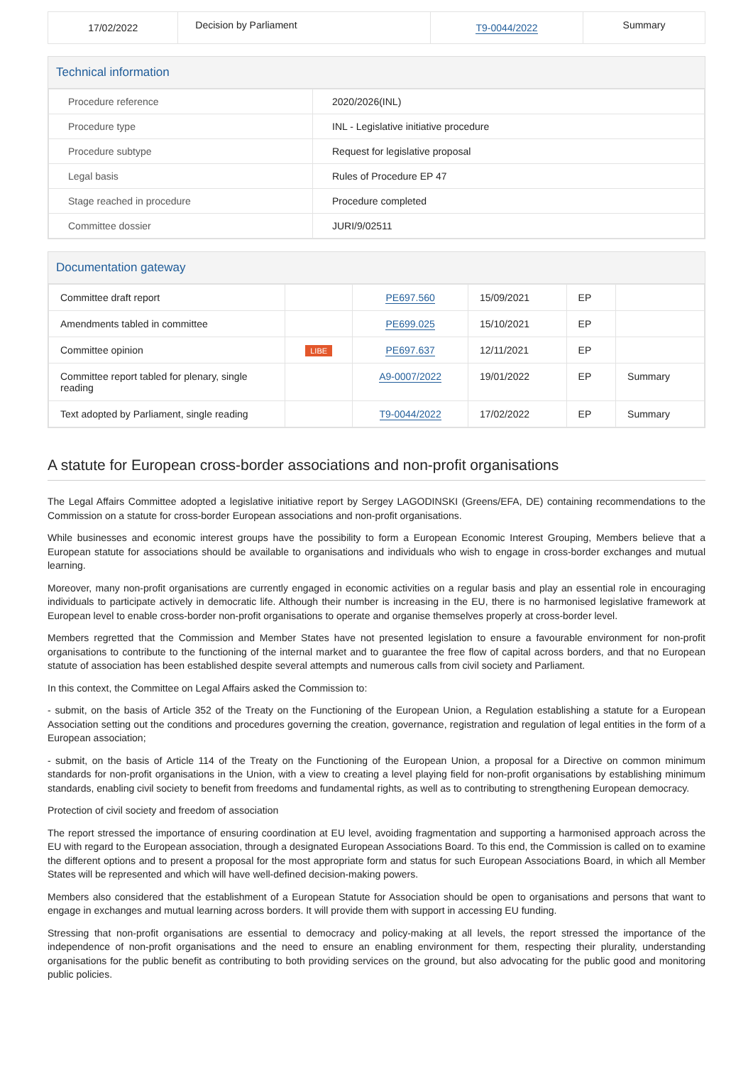| 17/02/2022 | Decision by Parliament | T9-0044/2022 | Summary |
Technical information
| Procedure reference | 2020/2026(INL) |
| Procedure type | INL - Legislative initiative procedure |
| Procedure subtype | Request for legislative proposal |
| Legal basis | Rules of Procedure EP 47 |
| Stage reached in procedure | Procedure completed |
| Committee dossier | JURI/9/02511 |
Documentation gateway
| Committee draft report | | PE697.560 | 15/09/2021 | EP | |
| Amendments tabled in committee | | PE699.025 | 15/10/2021 | EP | |
| Committee opinion | LIBE | PE697.637 | 12/11/2021 | EP | |
| Committee report tabled for plenary, single reading | | A9-0007/2022 | 19/01/2022 | EP | Summary |
| Text adopted by Parliament, single reading | | T9-0044/2022 | 17/02/2022 | EP | Summary |
A statute for European cross-border associations and non-profit organisations
The Legal Affairs Committee adopted a legislative initiative report by Sergey LAGODINSKI (Greens/EFA, DE) containing recommendations to the Commission on a statute for cross-border European associations and non-profit organisations.
While businesses and economic interest groups have the possibility to form a European Economic Interest Grouping, Members believe that a European statute for associations should be available to organisations and individuals who wish to engage in cross-border exchanges and mutual learning.
Moreover, many non-profit organisations are currently engaged in economic activities on a regular basis and play an essential role in encouraging individuals to participate actively in democratic life. Although their number is increasing in the EU, there is no harmonised legislative framework at European level to enable cross-border non-profit organisations to operate and organise themselves properly at cross-border level.
Members regretted that the Commission and Member States have not presented legislation to ensure a favourable environment for non-profit organisations to contribute to the functioning of the internal market and to guarantee the free flow of capital across borders, and that no European statute of association has been established despite several attempts and numerous calls from civil society and Parliament.
In this context, the Committee on Legal Affairs asked the Commission to:
- submit, on the basis of Article 352 of the Treaty on the Functioning of the European Union, a Regulation establishing a statute for a European Association setting out the conditions and procedures governing the creation, governance, registration and regulation of legal entities in the form of a European association;
- submit, on the basis of Article 114 of the Treaty on the Functioning of the European Union, a proposal for a Directive on common minimum standards for non-profit organisations in the Union, with a view to creating a level playing field for non-profit organisations by establishing minimum standards, enabling civil society to benefit from freedoms and fundamental rights, as well as to contributing to strengthening European democracy.
Protection of civil society and freedom of association
The report stressed the importance of ensuring coordination at EU level, avoiding fragmentation and supporting a harmonised approach across the EU with regard to the European association, through a designated European Associations Board. To this end, the Commission is called on to examine the different options and to present a proposal for the most appropriate form and status for such European Associations Board, in which all Member States will be represented and which will have well-defined decision-making powers.
Members also considered that the establishment of a European Statute for Association should be open to organisations and persons that want to engage in exchanges and mutual learning across borders. It will provide them with support in accessing EU funding.
Stressing that non-profit organisations are essential to democracy and policy-making at all levels, the report stressed the importance of the independence of non-profit organisations and the need to ensure an enabling environment for them, respecting their plurality, understanding organisations for the public benefit as contributing to both providing services on the ground, but also advocating for the public good and monitoring public policies.